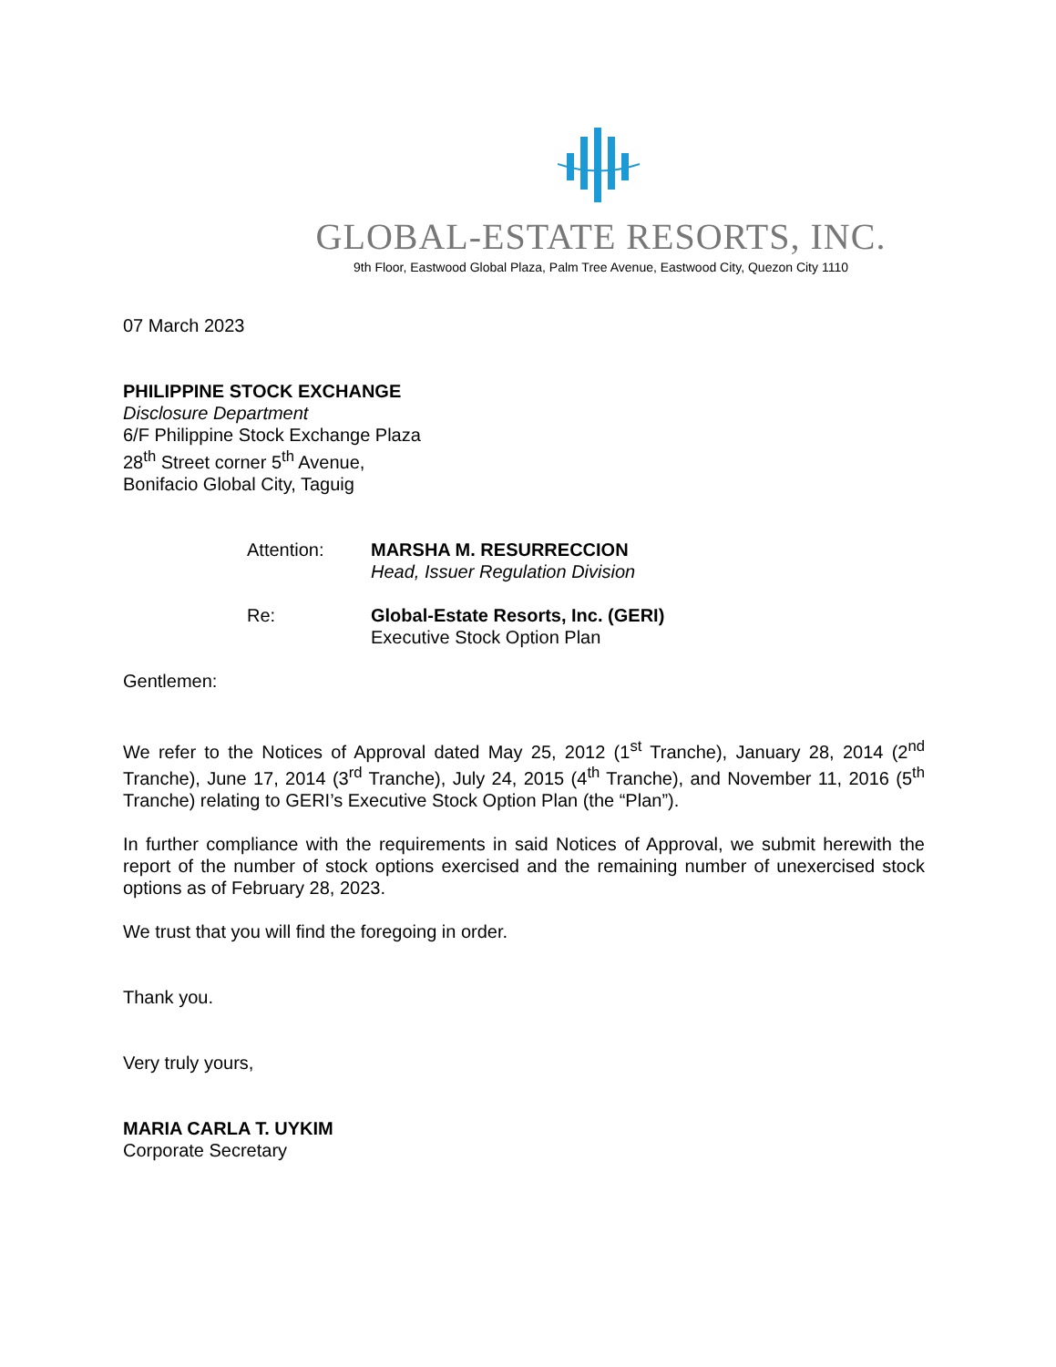GLOBAL-ESTATE RESORTS, INC.
9th Floor, Eastwood Global Plaza, Palm Tree Avenue, Eastwood City, Quezon City 1110
07 March 2023
PHILIPPINE STOCK EXCHANGE
Disclosure Department
6/F Philippine Stock Exchange Plaza
28<sup>th</sup> Street corner 5<sup>th</sup> Avenue,
Bonifacio Global City, Taguig
Attention: MARSHA M. RESURRECCION
Head, Issuer Regulation Division
Re: Global-Estate Resorts, Inc. (GERI)
Executive Stock Option Plan
Gentlemen:
We refer to the Notices of Approval dated May 25, 2012 (1<sup>st</sup> Tranche), January 28, 2014 (2<sup>nd</sup> Tranche), June 17, 2014 (3<sup>rd</sup> Tranche), July 24, 2015 (4<sup>th</sup> Tranche), and November 11, 2016 (5<sup>th</sup> Tranche) relating to GERI’s Executive Stock Option Plan (the “Plan”).
In further compliance with the requirements in said Notices of Approval, we submit herewith the report of the number of stock options exercised and the remaining number of unexercised stock options as of February 28, 2023.
We trust that you will find the foregoing in order.
Thank you.
Very truly yours,
MARIA CARLA T. UYKIM
Corporate Secretary